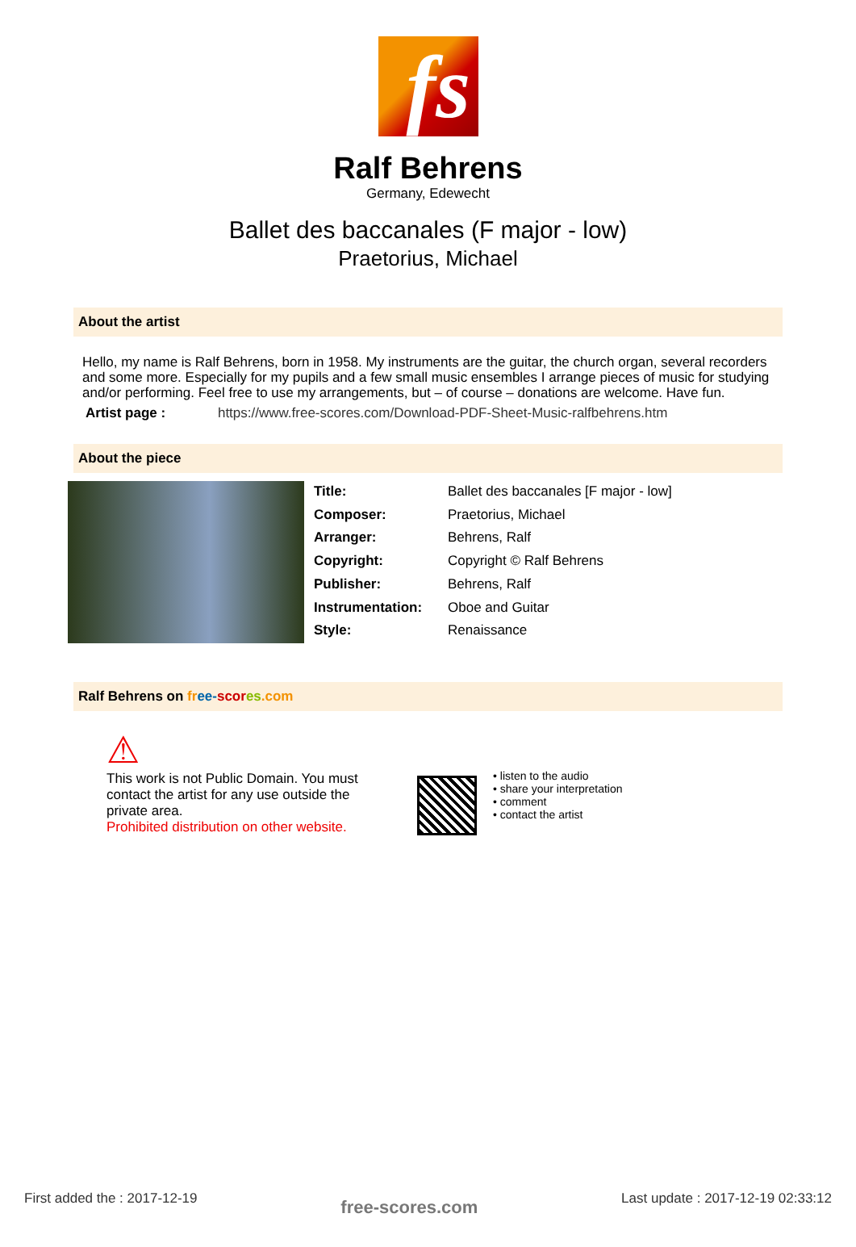fs
Ralf Behrens
Germany, Edewecht
Ballet des baccanales (F major - low)
Praetorius, Michael
About the artist
Hello, my name is Ralf Behrens, born in 1958. My instruments are the guitar, the church organ, several recorders and some more. Especially for my pupils and a few small music ensembles I arrange pieces of music for studying and/or performing. Feel free to use my arrangements, but – of course – donations are welcome. Have fun.
Artist page : https://www.free-scores.com/Download-PDF-Sheet-Music-ralfbehrens.htm
About the piece
| Title: | Ballet des baccanales [F major - low] |
| Composer: | Praetorius, Michael |
| Arranger: | Behrens, Ralf |
| Copyright: | Copyright © Ralf Behrens |
| Publisher: | Behrens, Ralf |
| Instrumentation: | Oboe and Guitar |
| Style: | Renaissance |
Ralf Behrens on fr ee-scor es.com
⚠
This work is not Public Domain. You must contact the artist for any use outside the private area.
Prohibited distribution on other website.
• listen to the audio
• share your interpretation
• comment
• contact the artist
First added the : 2017-12-19 free-scores.com Last update : 2017-12-19 02:33:12